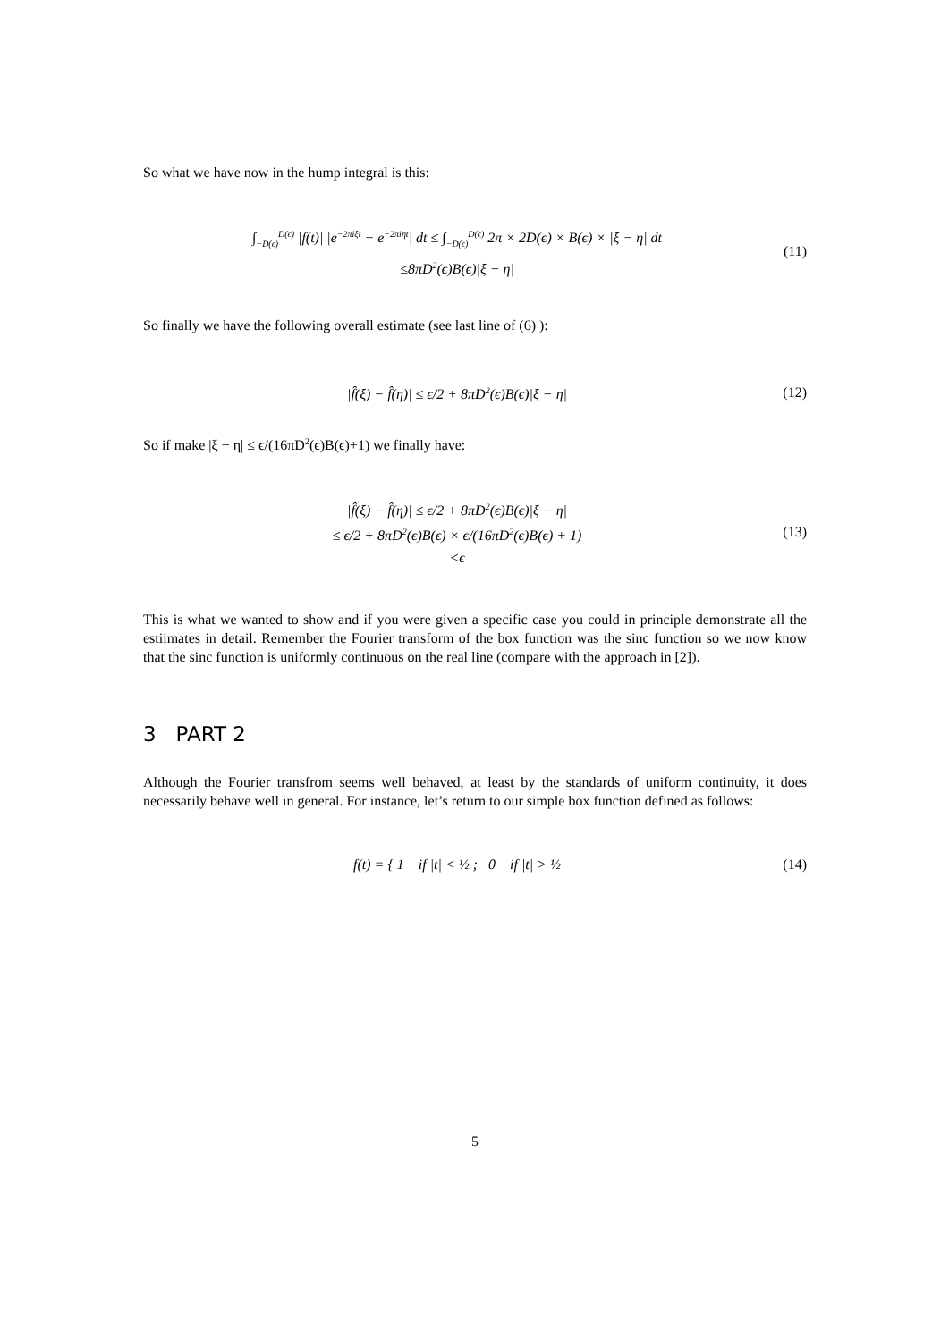So what we have now in the hump integral is this:
∫<sub>−D(ϵ)</sub><sup>D(ϵ)</sup> |f(t)| |e<sup>−2πiξt</sup> − e<sup>−2πiηt</sup>| dt ≤ ∫<sub>−D(ϵ)</sub><sup>D(ϵ)</sup> 2π × 2D(ϵ) × B(ϵ) × |ξ − η| dt
≤8πD<sup>2</sup>(ϵ)B(ϵ)|ξ − η|
(11)
So finally we have the following overall estimate (see last line of (6) ):
|f̂(ξ) − f̂(η)| ≤ ϵ/2 + 8πD<sup>2</sup>(ϵ)B(ϵ)|ξ − η|
(12)
So if make |ξ − η| ≤ ϵ/(16πD<sup>2</sup>(ϵ)B(ϵ)+1) we finally have:
|f̂(ξ) − f̂(η)| ≤ ϵ/2 + 8πD<sup>2</sup>(ϵ)B(ϵ)|ξ − η|
≤ ϵ/2 + 8πD<sup>2</sup>(ϵ)B(ϵ) × ϵ/(16πD<sup>2</sup>(ϵ)B(ϵ) + 1)
<ϵ
(13)
This is what we wanted to show and if you were given a specific case you could in principle demonstrate all the estiimates in detail. Remember the Fourier transform of the box function was the sinc function so we now know that the sinc function is uniformly continuous on the real line (compare with the approach in [2]).
3 PART 2
Although the Fourier transfrom seems well behaved, at least by the standards of uniform continuity, it does necessarily behave well in general. For instance, let’s return to our simple box function defined as follows:
f(t) = { 1 if |t| < ½ ; 0 if |t| > ½
(14)
5